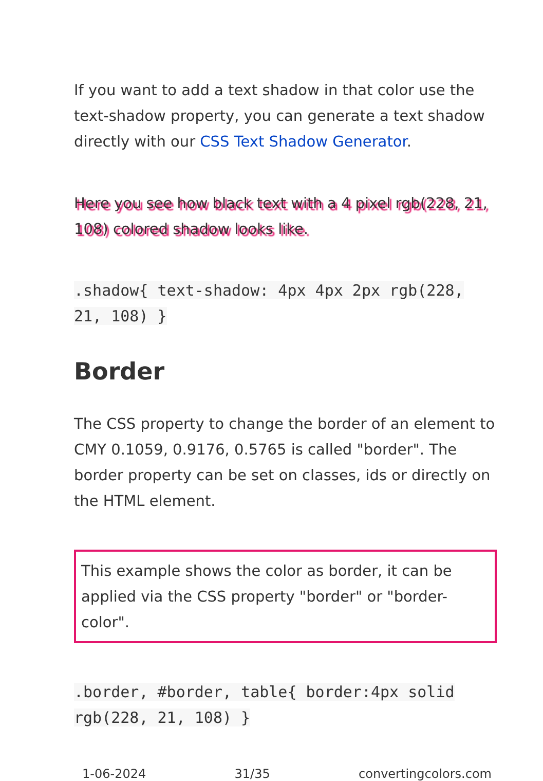If you want to add a text shadow in that color use the text-shadow property, you can generate a text shadow directly with our CSS Text Shadow Generator.
Here you see how black text with a 4 pixel rgb(228, 21, 108) colored shadow looks like.
.shadow{ text-shadow: 4px 4px 2px rgb(228, 21, 108) }
Border
The CSS property to change the border of an element to CMY 0.1059, 0.9176, 0.5765 is called "border". The border property can be set on classes, ids or directly on the HTML element.
This example shows the color as border, it can be applied via the CSS property "border" or "border-color".
.border, #border, table{ border:4px solid rgb(228, 21, 108) }
1-06-2024 31/35 convertingcolors.com